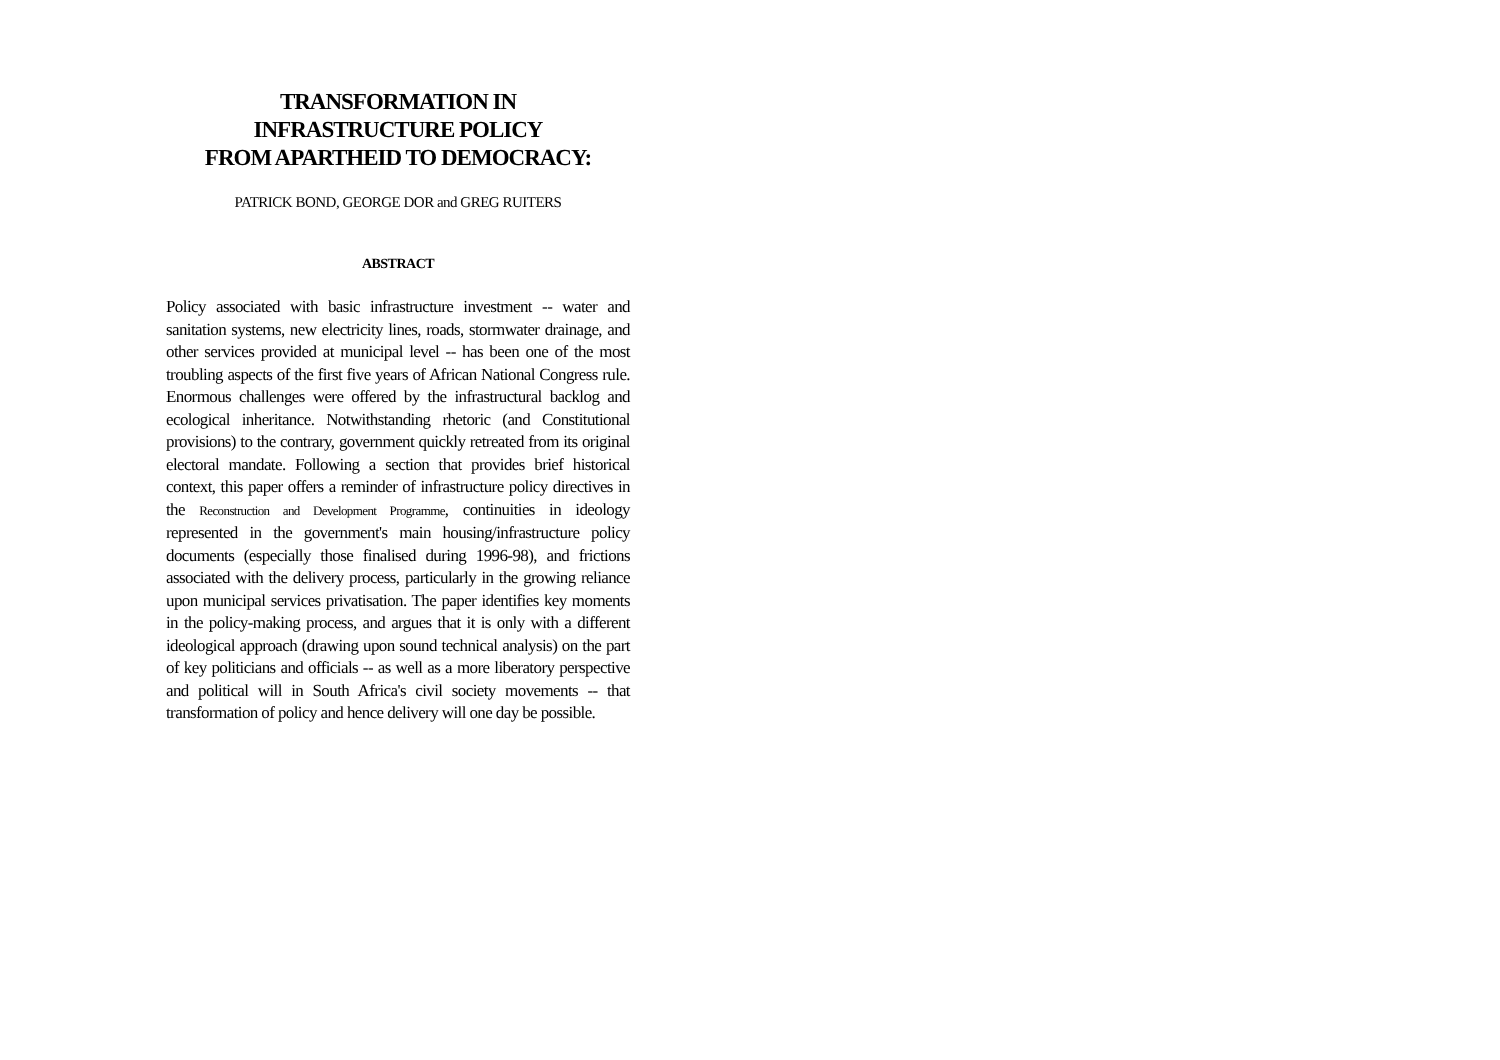TRANSFORMATION IN
INFRASTRUCTURE POLICY
FROM APARTHEID TO DEMOCRACY:
PATRICK BOND, GEORGE DOR and GREG RUITERS
ABSTRACT
Policy associated with basic infrastructure investment -- water and sanitation systems, new electricity lines, roads, stormwater drainage, and other services provided at municipal level -- has been one of the most troubling aspects of the first five years of African National Congress rule. Enormous challenges were offered by the infrastructural backlog and ecological inheritance. Notwithstanding rhetoric (and Constitutional provisions) to the contrary, government quickly retreated from its original electoral mandate. Following a section that provides brief historical context, this paper offers a reminder of infrastructure policy directives in the Reconstruction and Development Programme, continuities in ideology represented in the government's main housing/infrastructure policy documents (especially those finalised during 1996-98), and frictions associated with the delivery process, particularly in the growing reliance upon municipal services privatisation. The paper identifies key moments in the policy-making process, and argues that it is only with a different ideological approach (drawing upon sound technical analysis) on the part of key politicians and officials -- as well as a more liberatory perspective and political will in South Africa's civil society movements -- that transformation of policy and hence delivery will one day be possible.